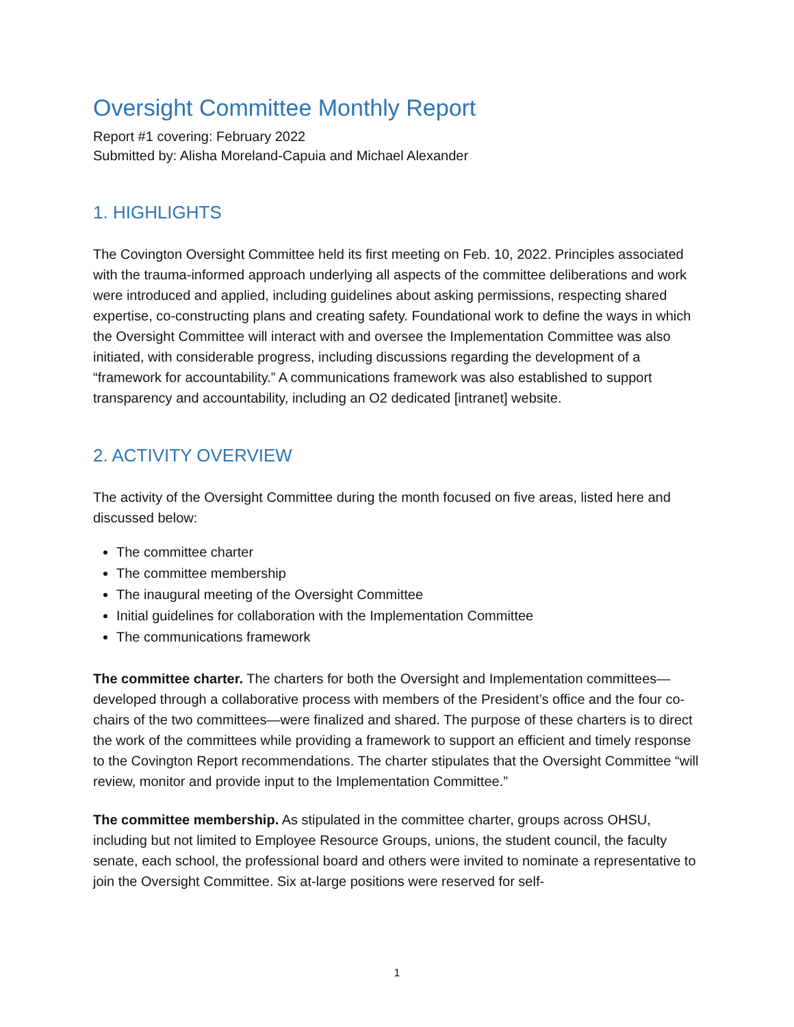Oversight Committee Monthly Report
Report #1 covering: February 2022
Submitted by: Alisha Moreland-Capuia and Michael Alexander
1. HIGHLIGHTS
The Covington Oversight Committee held its first meeting on Feb. 10, 2022. Principles associated with the trauma-informed approach underlying all aspects of the committee deliberations and work were introduced and applied, including guidelines about asking permissions, respecting shared expertise, co-constructing plans and creating safety. Foundational work to define the ways in which the Oversight Committee will interact with and oversee the Implementation Committee was also initiated, with considerable progress, including discussions regarding the development of a “framework for accountability.” A communications framework was also established to support transparency and accountability, including an O2 dedicated [intranet] website.
2. ACTIVITY OVERVIEW
The activity of the Oversight Committee during the month focused on five areas, listed here and discussed below:
The committee charter
The committee membership
The inaugural meeting of the Oversight Committee
Initial guidelines for collaboration with the Implementation Committee
The communications framework
The committee charter. The charters for both the Oversight and Implementation committees—developed through a collaborative process with members of the President’s office and the four co-chairs of the two committees—were finalized and shared. The purpose of these charters is to direct the work of the committees while providing a framework to support an efficient and timely response to the Covington Report recommendations. The charter stipulates that the Oversight Committee “will review, monitor and provide input to the Implementation Committee.”
The committee membership. As stipulated in the committee charter, groups across OHSU, including but not limited to Employee Resource Groups, unions, the student council, the faculty senate, each school, the professional board and others were invited to nominate a representative to join the Oversight Committee. Six at-large positions were reserved for self-
1